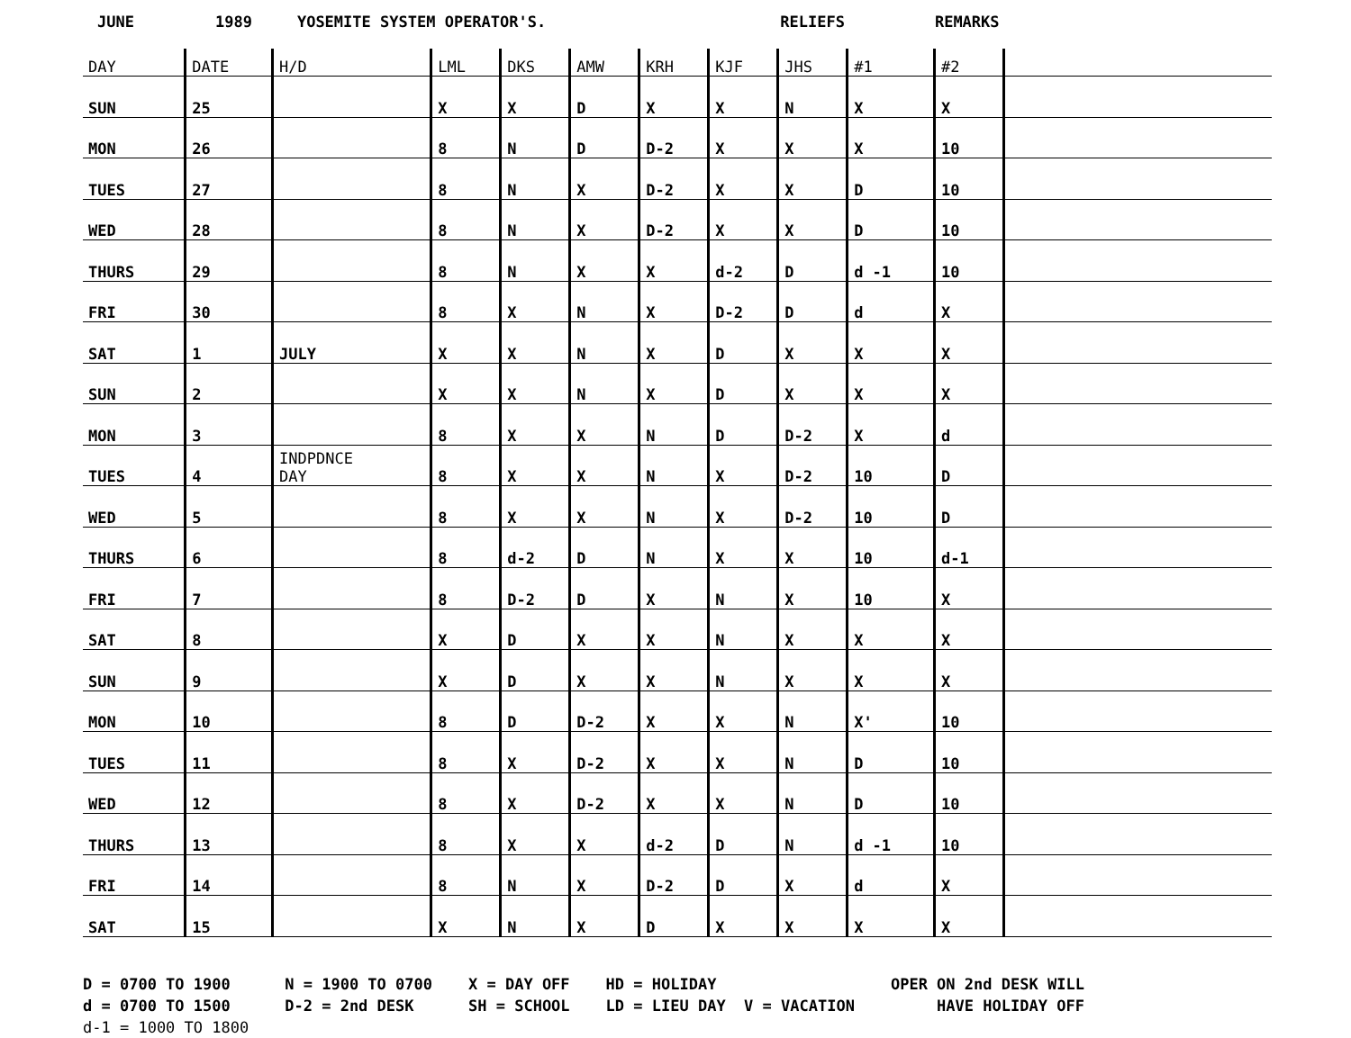JUNE 1989 YOSEMITE SYSTEM OPERATOR'S. RELIEFS REMARKS
| DAY | DATE | H/D | LML | DKS | AMW | KRH | KJF | JHS | #1 | #2 | |
| --- | --- | --- | --- | --- | --- | --- | --- | --- | --- | --- | --- |
| SUN | 25 | | X | X | D | X | X | N | X | X | |
| MON | 26 | | 8 | N | D | D-2 | X | X | X | 10 | |
| TUES | 27 | | 8 | N | X | D-2 | X | X | D | 10 | |
| WED | 28 | | 8 | N | X | D-2 | X | X | D | 10 | |
| THURS | 29 | | 8 | N | X | X | d-2 | D | d -1 | 10 | |
| FRI | 30 | | 8 | X | N | X | D-2 | D | d | X | |
| SAT | 1 | JULY | X | X | N | X | D | X | X | X | |
| SUN | 2 | | X | X | N | X | D | X | X | X | |
| MON | 3 | | 8 | X | X | N | D | D-2 | X | d | |
| TUES | 4 | INDPDNCE DAY | 8 | X | X | N | X | D-2 | 10 | D | |
| WED | 5 | | 8 | X | X | N | X | D-2 | 10 | D | |
| THURS | 6 | | 8 | d-2 | D | N | X | X | 10 | d-1 | |
| FRI | 7 | | 8 | D-2 | D | X | N | X | 10 | X | |
| SAT | 8 | | X | D | X | X | N | X | X | X | |
| SUN | 9 | | X | D | X | X | N | X | X | X | |
| MON | 10 | | 8 | D | D-2 | X | X | N | X' | 10 | |
| TUES | 11 | | 8 | X | D-2 | X | X | N | D | 10 | |
| WED | 12 | | 8 | X | D-2 | X | X | N | D | 10 | |
| THURS | 13 | | 8 | X | X | d-2 | D | N | d -1 | 10 | |
| FRI | 14 | | 8 | N | X | D-2 | D | X | d | X | |
| SAT | 15 | | X | N | X | D | X | X | X | X | |
D = 0700 TO 1900
d = 0700 TO 1500
d-1 = 1000 TO 1800
N = 1900 TO 0700
D-2 = 2nd DESK
X = DAY OFF
SH = SCHOOL
HD = HOLIDAY
LD = LIEU DAY V = VACATION
OPER ON 2nd DESK WILL
HAVE HOLIDAY OFF